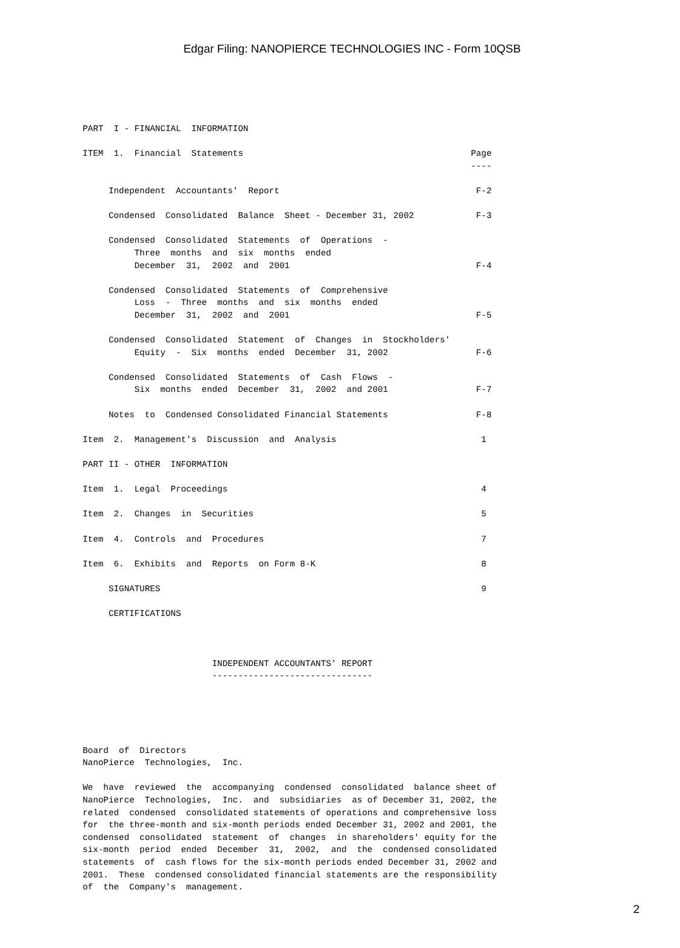Edgar Filing: NANOPIERCE TECHNOLOGIES INC - Form 10QSB
PART  I - FINANCIAL  INFORMATION

ITEM  1.  Financial  Statements                                            Page
                                                                           ----

     Independent  Accountants'  Report                                      F-2

     Condensed  Consolidated  Balance  Sheet - December 31, 2002            F-3

     Condensed  Consolidated  Statements  of  Operations  -
          Three  months  and  six  months  ended
          December  31,  2002  and  2001                                    F-4

     Condensed  Consolidated  Statements  of  Comprehensive
          Loss  -  Three  months  and  six  months  ended
          December  31,  2002  and  2001                                    F-5

     Condensed  Consolidated  Statement  of  Changes  in  Stockholders'
          Equity  -  Six  months  ended  December  31, 2002                 F-6

     Condensed  Consolidated  Statements  of  Cash  Flows  -
          Six  months  ended  December  31,  2002  and 2001                 F-7

     Notes  to  Condensed Consolidated Financial Statements                 F-8

Item  2.  Management's  Discussion  and  Analysis                            1

PART II - OTHER  INFORMATION

Item  1.  Legal  Proceedings                                                 4

Item  2.  Changes  in  Securities                                            5

Item  4.  Controls  and  Procedures                                          7

Item  6.  Exhibits  and  Reports  on Form 8-K                                8

     SIGNATURES                                                              9

     CERTIFICATIONS



                         INDEPENDENT ACCOUNTANTS' REPORT
                         -------------------------------





Board  of  Directors
NanoPierce  Technologies,  Inc.

We  have  reviewed  the  accompanying  condensed  consolidated  balance sheet of
NanoPierce  Technologies,  Inc.  and  subsidiaries  as of December 31, 2002, the
related  condensed  consolidated statements of operations and comprehensive loss
for  the three-month and six-month periods ended December 31, 2002 and 2001, the
condensed  consolidated  statement  of  changes  in shareholders' equity for the
six-month  period  ended  December  31,  2002,  and  the  condensed consolidated
statements  of  cash flows for the six-month periods ended December 31, 2002 and
2001.  These  condensed consolidated financial statements are the responsibility
of  the  Company's  management.
2